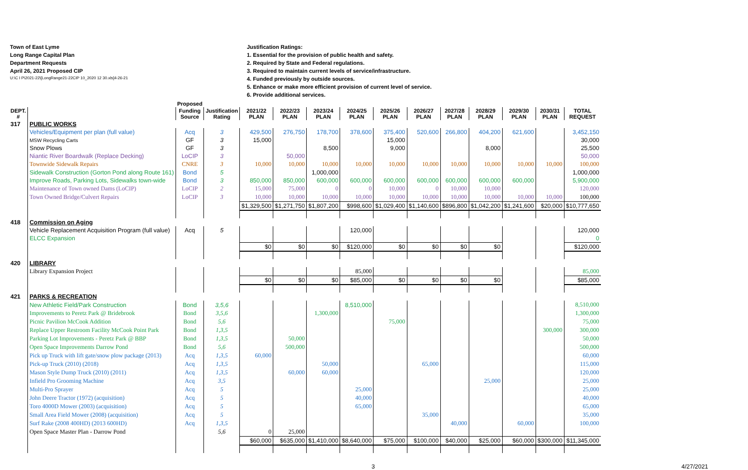Town of East Lyme
Long Range Capital Plan
Department Requests
April 26, 2021 Proposed CIP
U:\C I P\2021-22\[LongRange21-22CIP 10_2020 12 30.xls]4-26-21
Justification Ratings:
1. Essential for the provision of public health and safety.
2. Required by State and Federal regulations.
3. Required to maintain current levels of service/infrastructure.
4. Funded previously by outside sources.
5. Enhance or make more efficient provision of current level of service.
6. Provide additional services.
| | | Proposed | | | | | | | | | | | | |
| --- | --- | --- | --- | --- | --- | --- | --- | --- | --- | --- | --- | --- | --- | --- |
| DEPT. # | | Funding Source | Justification Rating | 2021/22 PLAN | 2022/23 PLAN | 2023/24 PLAN | 2024/25 PLAN | 2025/26 PLAN | 2026/27 PLAN | 2027/28 PLAN | 2028/29 PLAN | 2029/30 PLAN | 2030/31 PLAN | TOTAL REQUEST |
| 317 | PUBLIC WORKS | | | | | | | | | | | | | |
| | Vehicles/Equipment per plan (full value) | Acq | 3 | 429,500 | 276,750 | 178,700 | 378,600 | 375,400 | 520,600 | 266,800 | 404,200 | 621,600 | | 3,452,150 |
| | MSW Recycling Carts | GF | 3 | 15,000 | | | | 15,000 | | | | | | 30,000 |
| | Snow Plows | GF | 3 | | | 8,500 | | 9,000 | | | 8,000 | | | 25,500 |
| | Niantic River Boardwalk (Replace Decking) | LoCIP | 3 | | 50,000 | | | | | | | | | 50,000 |
| | Townwide Sidewalk Repairs | CNRE | 3 | 10,000 | 10,000 | 10,000 | 10,000 | 10,000 | 10,000 | 10,000 | 10,000 | 10,000 | 10,000 | 100,000 |
| | Sidewalk Construction (Gorton Pond along Route 161) | Bond | 5 | | | 1,000,000 | | | | | | | | 1,000,000 |
| | Improve Roads, Parking Lots, Sidewalks town-wide | Bond | 3 | 850,000 | 850,000 | 600,000 | 600,000 | 600,000 | 600,000 | 600,000 | 600,000 | 600,000 | | 5,900,000 |
| | Maintenance of Town owned Dams (LoCIP) | LoCIP | 2 | 15,000 | 75,000 | 0 | 0 | 10,000 | 0 | 10,000 | 10,000 | | | 120,000 |
| | Town Owned Bridge/Culvert Repairs | LoCIP | 3 | 10,000 | 10,000 | 10,000 | 10,000 | 10,000 | 10,000 | 10,000 | 10,000 | 10,000 | 10,000 | 100,000 |
| | | | | $1,329,500 | $1,271,750 | $1,807,200 | $998,600 | $1,029,400 | $1,140,600 | $896,800 | $1,042,200 | $1,241,600 | $20,000 | $10,777,650 |
| 418 | Commission on Aging | | | | | | | | | | | | | |
| | Vehicle Replacement Acquisition Program (full value) | Acq | 5 | | | | 120,000 | | | | | | | 120,000 |
| | ELCC Expansion | | | | | | | | | | | | | 0 |
| | | | | $0 | $0 | $0 | $120,000 | $0 | $0 | $0 | $0 | | | $120,000 |
| 420 | LIBRARY | | | | | | | | | | | | | |
| | Library Expansion Project | | | | | | 85,000 | | | | | | | 85,000 |
| | | | | $0 | $0 | $0 | $85,000 | $0 | $0 | $0 | $0 | | | $85,000 |
| 421 | PARKS & RECREATION | | | | | | | | | | | | | |
| | New Athletic Field/Park Construction | Bond | 3,5,6 | | | | 8,510,000 | | | | | | | 8,510,000 |
| | Improvements to Peretz Park @ Bridebrook | Bond | 3,5,6 | | | 1,300,000 | | | | | | | | 1,300,000 |
| | Picnic Pavilion McCook Addition | Bond | 5,6 | | | | | 75,000 | | | | | | 75,000 |
| | Replace Upper Restroom Facility McCook Point Park | Bond | 1,3,5 | | | | | | | | | | 300,000 | 300,000 |
| | Parking Lot Improvements - Peretz Park @ BBP | Bond | 1,3,5 | | 50,000 | | | | | | | | | 50,000 |
| | Open Space Improvements Darrow Pond | Bond | 5,6 | | 500,000 | | | | | | | | | 500,000 |
| | Pick up Truck with lift gate/snow plow package (2013) | Acq | 1,3,5 | 60,000 | | | | | | | | | | 60,000 |
| | Pick-up Truck (2010) (2018) | Acq | 1,3,5 | | | 50,000 | | | 65,000 | | | | | 115,000 |
| | Mason Style Dump Truck (2010) (2011) | Acq | 1,3,5 | | 60,000 | 60,000 | | | | | | | | 120,000 |
| | Infield Pro Grooming Machine | Acq | 3,5 | | | | | | | | 25,000 | | | 25,000 |
| | Multi-Pro Sprayer | Acq | 5 | | | | 25,000 | | | | | | | 25,000 |
| | John Deere Tractor (1972) (acquisition) | Acq | 5 | | | | 40,000 | | | | | | | 40,000 |
| | Toro 4000D Mower (2003) (acquisition) | Acq | 5 | | | | 65,000 | | | | | | | 65,000 |
| | Small Area Field Mower (2008) (acquisition) | Acq | 5 | | | | | | 35,000 | | | | | 35,000 |
| | Surf Rake (2008 400HD) (2013 600HD) | Acq | 1,3,5 | | | | | | | 40,000 | | 60,000 | | 100,000 |
| | Open Space Master Plan - Darrow Pond | | 5,6 | 0 | 25,000 | | | | | | | | | |
| | | | | $60,000 | $635,000 | $1,410,000 | $8,640,000 | $75,000 | $100,000 | $40,000 | $25,000 | $60,000 | $300,000 | $11,345,000 |
3 4/27/2021